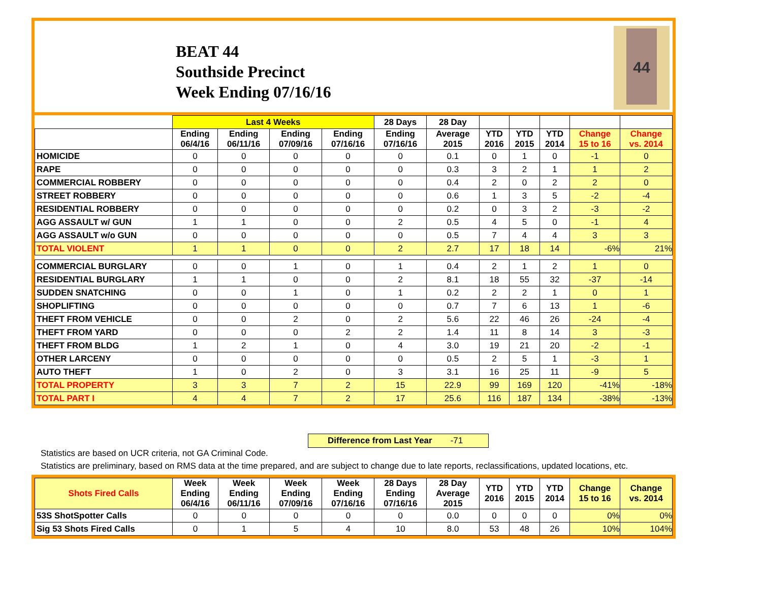BEAT 44
Southside Precinct
Week Ending 07/16/16
44
| | Last 4 Weeks | | | | 28 Days | 28 Day | | | | | |
| --- | --- | --- | --- | --- | --- | --- | --- | --- | --- | --- | --- |
| | Ending 06/4/16 | Ending 06/11/16 | Ending 07/09/16 | Ending 07/16/16 | Ending 07/16/16 | Average 2015 | YTD 2016 | YTD 2015 | YTD 2014 | Change 15 to 16 | Change vs. 2014 |
| HOMICIDE | 0 | 0 | 0 | 0 | 0 | 0.1 | 0 | 1 | 0 | -1 | 0 |
| RAPE | 0 | 0 | 0 | 0 | 0 | 0.3 | 3 | 2 | 1 | 1 | 2 |
| COMMERCIAL ROBBERY | 0 | 0 | 0 | 0 | 0 | 0.4 | 2 | 0 | 2 | 2 | 0 |
| STREET ROBBERY | 0 | 0 | 0 | 0 | 0 | 0.6 | 1 | 3 | 5 | -2 | -4 |
| RESIDENTIAL ROBBERY | 0 | 0 | 0 | 0 | 0 | 0.2 | 0 | 3 | 2 | -3 | -2 |
| AGG ASSAULT w/ GUN | 1 | 1 | 0 | 0 | 2 | 0.5 | 4 | 5 | 0 | -1 | 4 |
| AGG ASSAULT w/o GUN | 0 | 0 | 0 | 0 | 0 | 0.5 | 7 | 4 | 4 | 3 | 3 |
| TOTAL VIOLENT | 1 | 1 | 0 | 0 | 2 | 2.7 | 17 | 18 | 14 | -6% | 21% |
| COMMERCIAL BURGLARY | 0 | 0 | 1 | 0 | 1 | 0.4 | 2 | 1 | 2 | 1 | 0 |
| RESIDENTIAL BURGLARY | 1 | 1 | 0 | 0 | 2 | 8.1 | 18 | 55 | 32 | -37 | -14 |
| SUDDEN SNATCHING | 0 | 0 | 1 | 0 | 1 | 0.2 | 2 | 2 | 1 | 0 | 1 |
| SHOPLIFTING | 0 | 0 | 0 | 0 | 0 | 0.7 | 7 | 6 | 13 | 1 | -6 |
| THEFT FROM VEHICLE | 0 | 0 | 2 | 0 | 2 | 5.6 | 22 | 46 | 26 | -24 | -4 |
| THEFT FROM YARD | 0 | 0 | 0 | 2 | 2 | 1.4 | 11 | 8 | 14 | 3 | -3 |
| THEFT FROM BLDG | 1 | 2 | 1 | 0 | 4 | 3.0 | 19 | 21 | 20 | -2 | -1 |
| OTHER LARCENY | 0 | 0 | 0 | 0 | 0 | 0.5 | 2 | 5 | 1 | -3 | 1 |
| AUTO THEFT | 1 | 0 | 2 | 0 | 3 | 3.1 | 16 | 25 | 11 | -9 | 5 |
| TOTAL PROPERTY | 3 | 3 | 7 | 2 | 15 | 22.9 | 99 | 169 | 120 | -41% | -18% |
| TOTAL PART I | 4 | 4 | 7 | 2 | 17 | 25.6 | 116 | 187 | 134 | -38% | -13% |
Difference from Last Year -71
Statistics are based on UCR criteria, not GA Criminal Code.
Statistics are preliminary, based on RMS data at the time prepared, and are subject to change due to late reports, reclassifications, updated locations, etc.
| Shots Fired Calls | Week Ending 06/4/16 | Week Ending 06/11/16 | Week Ending 07/09/16 | Week Ending 07/16/16 | 28 Days Ending 07/16/16 | 28 Day Average 2015 | YTD 2016 | YTD 2015 | YTD 2014 | Change 15 to 16 | Change vs. 2014 |
| --- | --- | --- | --- | --- | --- | --- | --- | --- | --- | --- | --- |
| 53S ShotSpotter Calls | 0 | 0 | 0 | 0 | 0 | 0.0 | 0 | 0 | 0 | 0% | 0% |
| Sig 53 Shots Fired Calls | 0 | 1 | 5 | 4 | 10 | 8.0 | 53 | 48 | 26 | 10% | 104% |